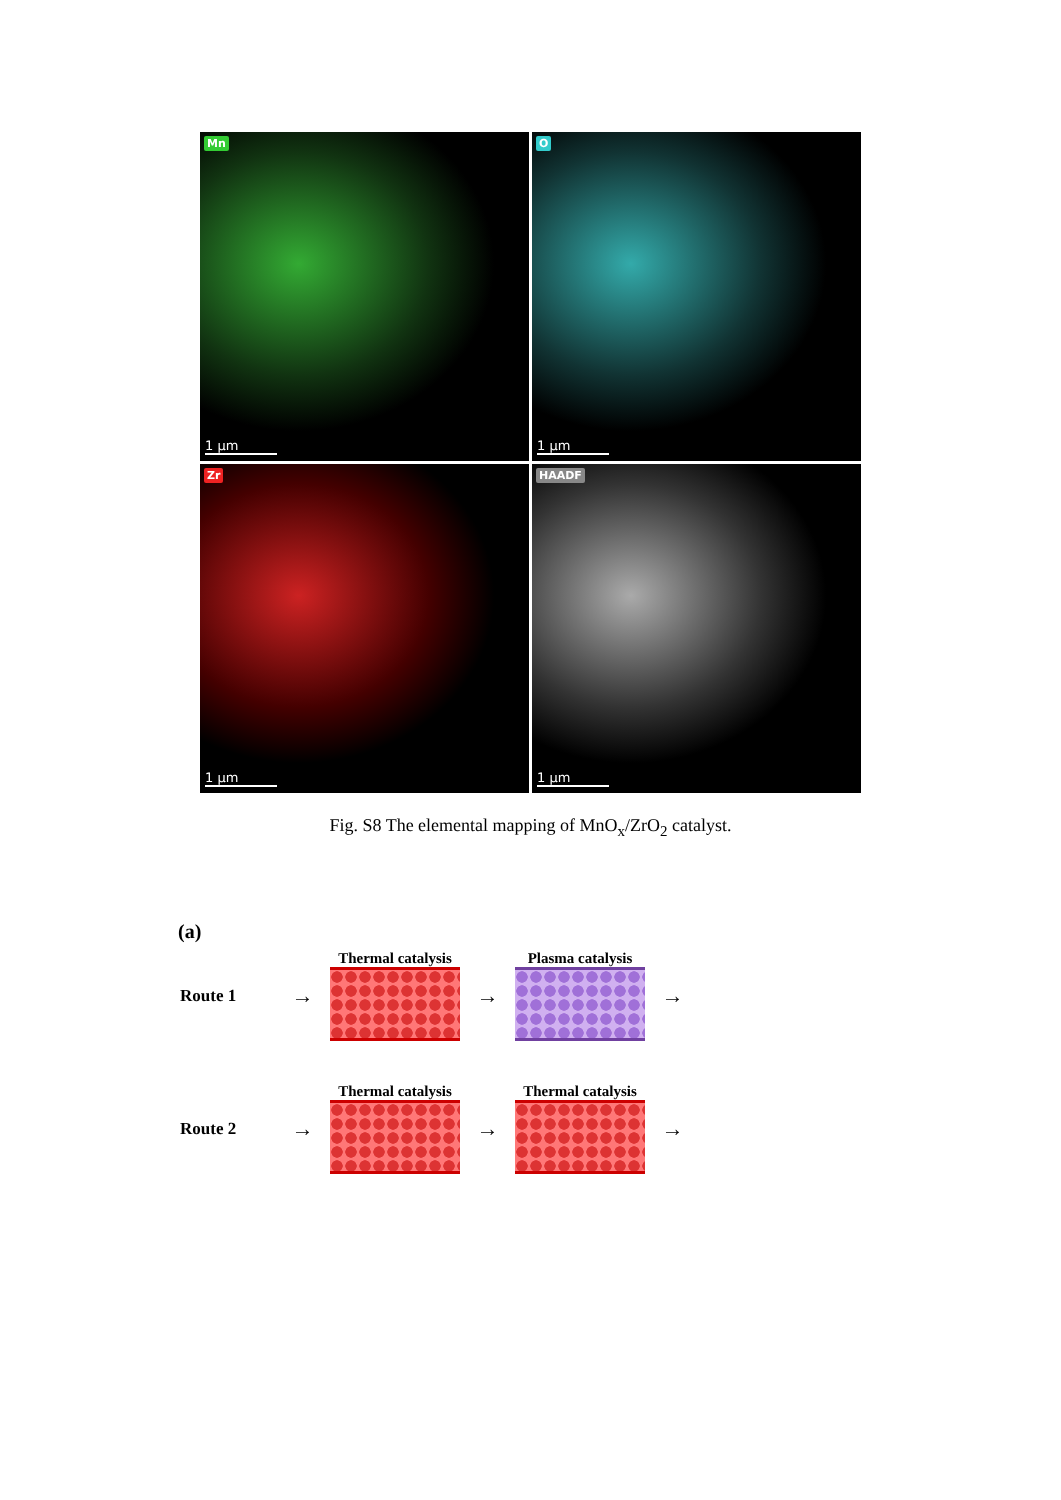Mn
1 μm
O
1 μm
Zr
1 μm
HAADF
1 μm
Fig. S8 The elemental mapping of MnO<sub>x</sub>/ZrO<sub>2</sub> catalyst.
(a)
Route 1 →
Thermal catalysis
→
Plasma catalysis
→
Route 2 →
Thermal catalysis
→
Thermal catalysis
→